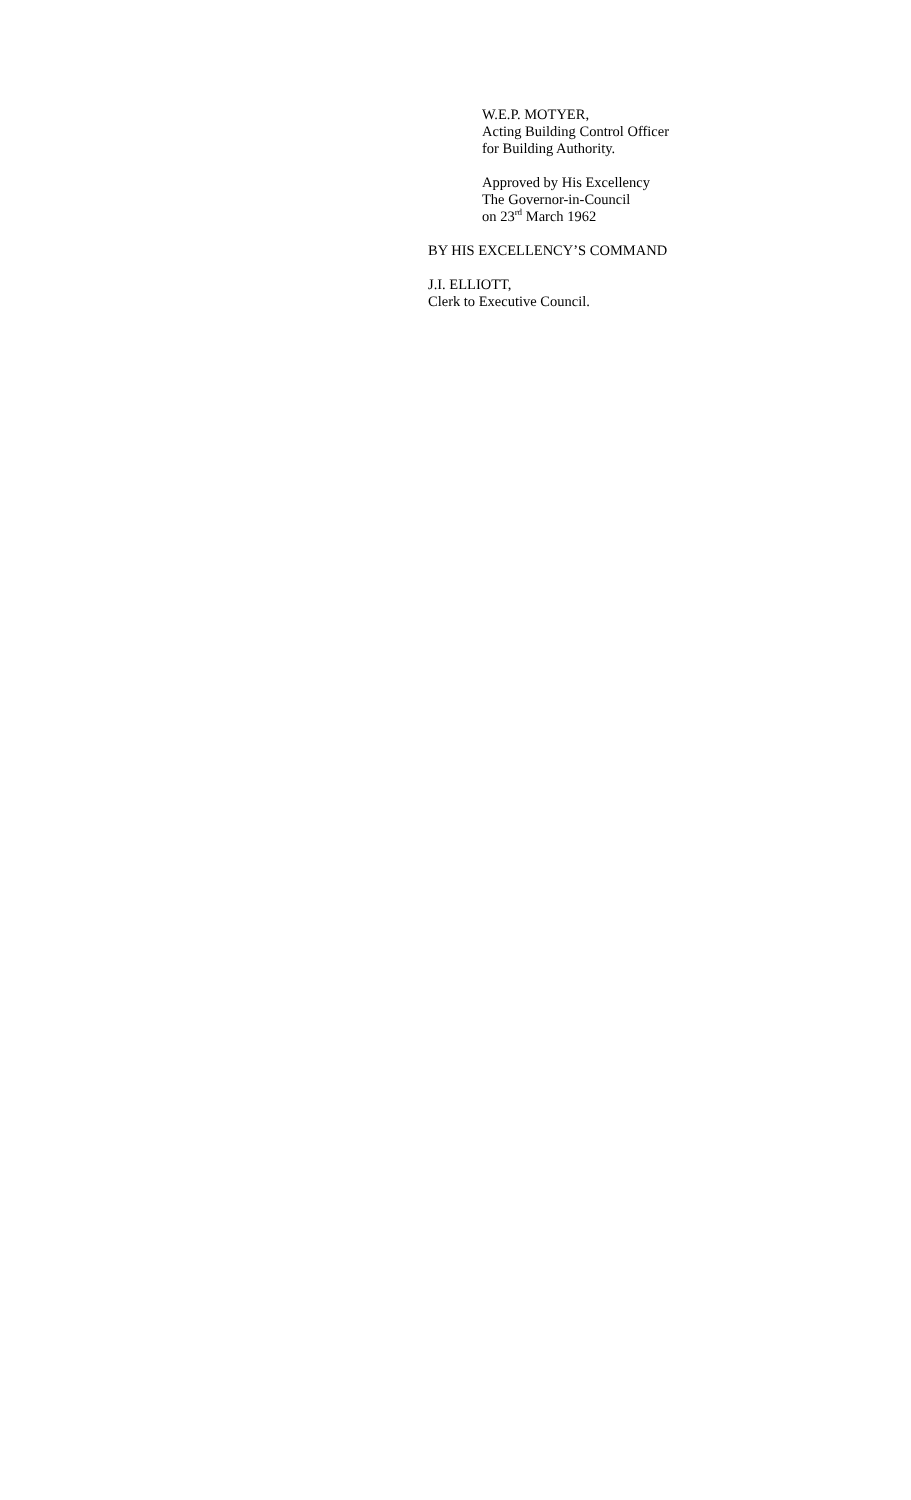W.E.P. MOTYER,
Acting Building Control Officer
for Building Authority.
Approved by His Excellency
The Governor-in-Council
on 23<sup>rd</sup> March 1962
BY HIS EXCELLENCY’S COMMAND
J.I. ELLIOTT,
Clerk to Executive Council.